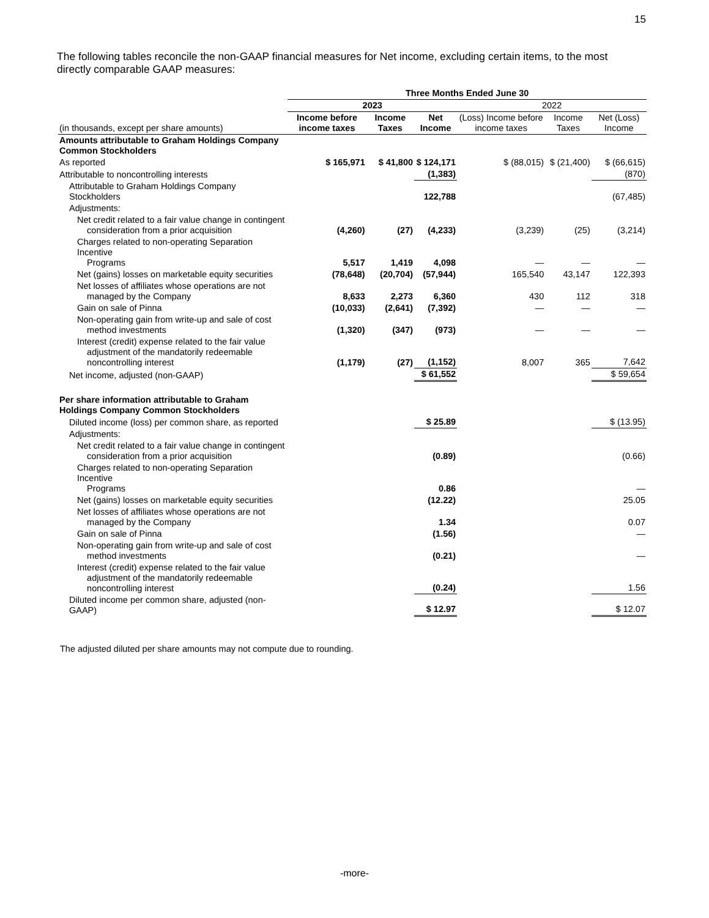15
The following tables reconcile the non-GAAP financial measures for Net income, excluding certain items, to the most directly comparable GAAP measures:
| | Three Months Ended June 30 | | | | | |
| --- | --- | --- | --- | --- | --- | --- |
| | 2023 | | | 2022 | | |
| (in thousands, except per share amounts) | Income before income taxes | Income Taxes | Net Income | (Loss) Income before income taxes | Income Taxes | Net (Loss) Income |
| Amounts attributable to Graham Holdings Company Common Stockholders | | | | | | |
| As reported | $ 165,971 | $ 41,800 | $ 124,171 | $ (88,015) | $ (21,400) | $ (66,615) |
| Attributable to noncontrolling interests | | | (1,383) | | | (870) |
| Attributable to Graham Holdings Company Stockholders | | | 122,788 | | | (67,485) |
| Adjustments: | | | | | | |
| Net credit related to a fair value change in contingent consideration from a prior acquisition | (4,260) | (27) | (4,233) | (3,239) | (25) | (3,214) |
| Charges related to non-operating Separation Incentive Programs | 5,517 | 1,419 | 4,098 | — | — | — |
| Net (gains) losses on marketable equity securities | (78,648) | (20,704) | (57,944) | 165,540 | 43,147 | 122,393 |
| Net losses of affiliates whose operations are not managed by the Company | 8,633 | 2,273 | 6,360 | 430 | 112 | 318 |
| Gain on sale of Pinna | (10,033) | (2,641) | (7,392) | — | — | — |
| Non-operating gain from write-up and sale of cost method investments | (1,320) | (347) | (973) | — | — | — |
| Interest (credit) expense related to the fair value adjustment of the mandatorily redeemable noncontrolling interest | (1,179) | (27) | (1,152) | 8,007 | 365 | 7,642 |
| Net income, adjusted (non-GAAP) | | | $ 61,552 | | | $ 59,654 |
| Per share information attributable to Graham Holdings Company Common Stockholders | | | | | | |
| Diluted income (loss) per common share, as reported | | | $ 25.89 | | | $ (13.95) |
| Adjustments: | | | | | | |
| Net credit related to a fair value change in contingent consideration from a prior acquisition | | | (0.89) | | | (0.66) |
| Charges related to non-operating Separation Incentive Programs | | | 0.86 | | | — |
| Net (gains) losses on marketable equity securities | | | (12.22) | | | 25.05 |
| Net losses of affiliates whose operations are not managed by the Company | | | 1.34 | | | 0.07 |
| Gain on sale of Pinna | | | (1.56) | | | — |
| Non-operating gain from write-up and sale of cost method investments | | | (0.21) | | | — |
| Interest (credit) expense related to the fair value adjustment of the mandatorily redeemable noncontrolling interest | | | (0.24) | | | 1.56 |
| Diluted income per common share, adjusted (non-GAAP) | | | $ 12.97 | | | $ 12.07 |
The adjusted diluted per share amounts may not compute due to rounding.
-more-